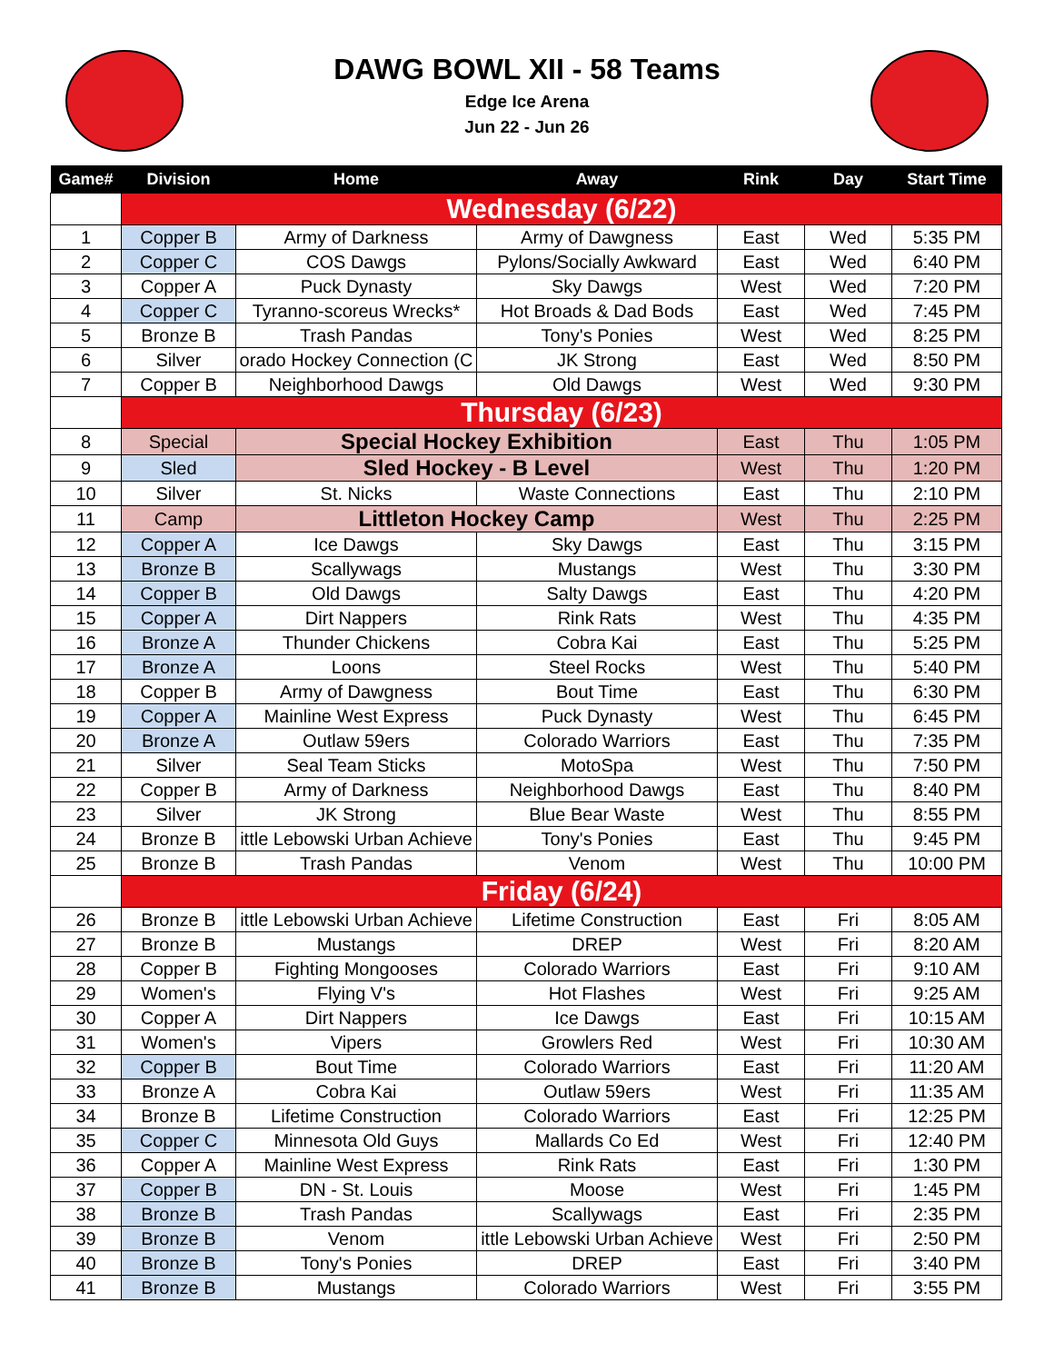DAWG BOWL XII - 58 Teams
Edge Ice Arena
Jun 22 - Jun 26
| Game# | Division | Home | Away | Rink | Day | Start Time |
| --- | --- | --- | --- | --- | --- | --- |
| | Wednesday (6/22) | | | | | |
| 1 | Copper B | Army of Darkness | Army of Dawgness | East | Wed | 5:35 PM |
| 2 | Copper C | COS Dawgs | Pylons/Socially Awkward | East | Wed | 6:40 PM |
| 3 | Copper A | Puck Dynasty | Sky Dawgs | West | Wed | 7:20 PM |
| 4 | Copper C | Tyranno-scoreus Wrecks* | Hot Broads & Dad Bods | East | Wed | 7:45 PM |
| 5 | Bronze B | Trash Pandas | Tony's Ponies | West | Wed | 8:25 PM |
| 6 | Silver | orado Hockey Connection (C | JK Strong | East | Wed | 8:50 PM |
| 7 | Copper B | Neighborhood Dawgs | Old Dawgs | West | Wed | 9:30 PM |
| | Thursday (6/23) | | | | | |
| 8 | Special | Special Hockey Exhibition | | East | Thu | 1:05 PM |
| 9 | Sled | Sled Hockey - B Level | | West | Thu | 1:20 PM |
| 10 | Silver | St. Nicks | Waste Connections | East | Thu | 2:10 PM |
| 11 | Camp | Littleton Hockey Camp | | West | Thu | 2:25 PM |
| 12 | Copper A | Ice Dawgs | Sky Dawgs | East | Thu | 3:15 PM |
| 13 | Bronze B | Scallywags | Mustangs | West | Thu | 3:30 PM |
| 14 | Copper B | Old Dawgs | Salty Dawgs | East | Thu | 4:20 PM |
| 15 | Copper A | Dirt Nappers | Rink Rats | West | Thu | 4:35 PM |
| 16 | Bronze A | Thunder Chickens | Cobra Kai | East | Thu | 5:25 PM |
| 17 | Bronze A | Loons | Steel Rocks | West | Thu | 5:40 PM |
| 18 | Copper B | Army of Dawgness | Bout Time | East | Thu | 6:30 PM |
| 19 | Copper A | Mainline West Express | Puck Dynasty | West | Thu | 6:45 PM |
| 20 | Bronze A | Outlaw 59ers | Colorado Warriors | East | Thu | 7:35 PM |
| 21 | Silver | Seal Team Sticks | MotoSpa | West | Thu | 7:50 PM |
| 22 | Copper B | Army of Darkness | Neighborhood Dawgs | East | Thu | 8:40 PM |
| 23 | Silver | JK Strong | Blue Bear Waste | West | Thu | 8:55 PM |
| 24 | Bronze B | ittle Lebowski Urban Achieve | Tony's Ponies | East | Thu | 9:45 PM |
| 25 | Bronze B | Trash Pandas | Venom | West | Thu | 10:00 PM |
| | Friday (6/24) | | | | | |
| 26 | Bronze B | ittle Lebowski Urban Achieve | Lifetime Construction | East | Fri | 8:05 AM |
| 27 | Bronze B | Mustangs | DREP | West | Fri | 8:20 AM |
| 28 | Copper B | Fighting Mongooses | Colorado Warriors | East | Fri | 9:10 AM |
| 29 | Women's | Flying V's | Hot Flashes | West | Fri | 9:25 AM |
| 30 | Copper A | Dirt Nappers | Ice Dawgs | East | Fri | 10:15 AM |
| 31 | Women's | Vipers | Growlers Red | West | Fri | 10:30 AM |
| 32 | Copper B | Bout Time | Colorado Warriors | East | Fri | 11:20 AM |
| 33 | Bronze A | Cobra Kai | Outlaw 59ers | West | Fri | 11:35 AM |
| 34 | Bronze B | Lifetime Construction | Colorado Warriors | East | Fri | 12:25 PM |
| 35 | Copper C | Minnesota Old Guys | Mallards Co Ed | West | Fri | 12:40 PM |
| 36 | Copper A | Mainline West Express | Rink Rats | East | Fri | 1:30 PM |
| 37 | Copper B | DN - St. Louis | Moose | West | Fri | 1:45 PM |
| 38 | Bronze B | Trash Pandas | Scallywags | East | Fri | 2:35 PM |
| 39 | Bronze B | Venom | ittle Lebowski Urban Achieve | West | Fri | 2:50 PM |
| 40 | Bronze B | Tony's Ponies | DREP | East | Fri | 3:40 PM |
| 41 | Bronze B | Mustangs | Colorado Warriors | West | Fri | 3:55 PM |